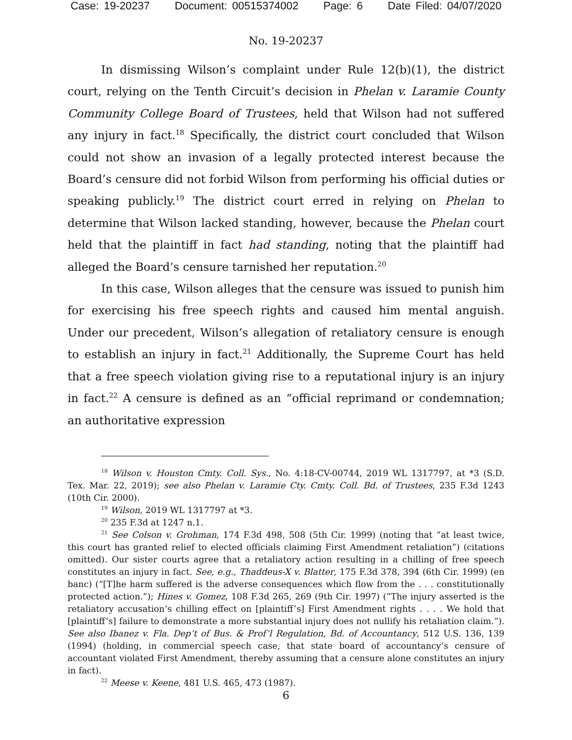Case: 19-20237 Document: 00515374002 Page: 6 Date Filed: 04/07/2020
No. 19-20237
In dismissing Wilson’s complaint under Rule 12(b)(1), the district court, relying on the Tenth Circuit’s decision in Phelan v. Laramie County Community College Board of Trustees, held that Wilson had not suffered any injury in fact.<sup>18</sup> Specifically, the district court concluded that Wilson could not show an invasion of a legally protected interest because the Board’s censure did not forbid Wilson from performing his official duties or speaking publicly.<sup>19</sup> The district court erred in relying on Phelan to determine that Wilson lacked standing, however, because the Phelan court held that the plaintiff in fact had standing, noting that the plaintiff had alleged the Board’s censure tarnished her reputation.<sup>20</sup>
In this case, Wilson alleges that the censure was issued to punish him for exercising his free speech rights and caused him mental anguish. Under our precedent, Wilson’s allegation of retaliatory censure is enough to establish an injury in fact.<sup>21</sup> Additionally, the Supreme Court has held that a free speech violation giving rise to a reputational injury is an injury in fact.<sup>22</sup> A censure is defined as an “official reprimand or condemnation; an authoritative expression
<sup>18</sup> Wilson v. Houston Cmty. Coll. Sys., No. 4:18-CV-00744, 2019 WL 1317797, at *3 (S.D. Tex. Mar. 22, 2019); see also Phelan v. Laramie Cty. Cmty. Coll. Bd. of Trustees, 235 F.3d 1243 (10th Cir. 2000).
<sup>19</sup> Wilson, 2019 WL 1317797 at *3.
<sup>20</sup> 235 F.3d at 1247 n.1.
<sup>21</sup> See Colson v. Grohman, 174 F.3d 498, 508 (5th Cir. 1999) (noting that “at least twice, this court has granted relief to elected officials claiming First Amendment retaliation”) (citations omitted). Our sister courts agree that a retaliatory action resulting in a chilling of free speech constitutes an injury in fact. See, e.g., Thaddeus-X v. Blatter, 175 F.3d 378, 394 (6th Cir. 1999) (en banc) (“[T]he harm suffered is the adverse consequences which flow from the . . . constitutionally protected action.”); Hines v. Gomez, 108 F.3d 265, 269 (9th Cir. 1997) (“The injury asserted is the retaliatory accusation’s chilling effect on [plaintiff’s] First Amendment rights . . . . We hold that [plaintiff’s] failure to demonstrate a more substantial injury does not nullify his retaliation claim.”). See also Ibanez v. Fla. Dep’t of Bus. & Prof’l Regulation, Bd. of Accountancy, 512 U.S. 136, 139 (1994) (holding, in commercial speech case, that state board of accountancy’s censure of accountant violated First Amendment, thereby assuming that a censure alone constitutes an injury in fact).
<sup>22</sup> Meese v. Keene, 481 U.S. 465, 473 (1987).
6